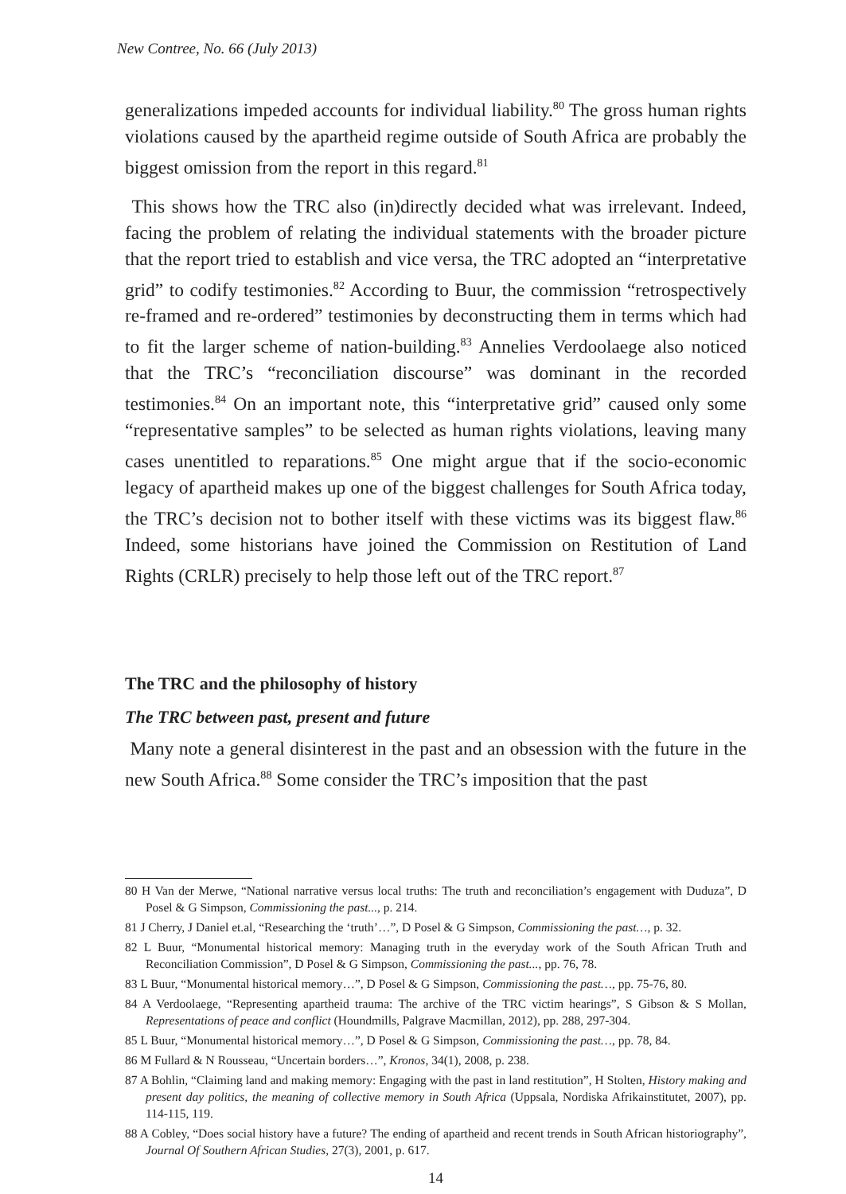New Contree, No. 66 (July 2013)
generalizations impeded accounts for individual liability.<sup>80</sup> The gross human rights violations caused by the apartheid regime outside of South Africa are probably the biggest omission from the report in this regard.<sup>81</sup>
This shows how the TRC also (in)directly decided what was irrelevant. Indeed, facing the problem of relating the individual statements with the broader picture that the report tried to establish and vice versa, the TRC adopted an “interpretative grid” to codify testimonies.<sup>82</sup> According to Buur, the commission “retrospectively re-framed and re-ordered” testimonies by deconstructing them in terms which had to fit the larger scheme of nation-building.<sup>83</sup> Annelies Verdoolaege also noticed that the TRC’s “reconciliation discourse” was dominant in the recorded testimonies.<sup>84</sup> On an important note, this “interpretative grid” caused only some “representative samples” to be selected as human rights violations, leaving many cases unentitled to reparations.<sup>85</sup> One might argue that if the socio-economic legacy of apartheid makes up one of the biggest challenges for South Africa today, the TRC’s decision not to bother itself with these victims was its biggest flaw.<sup>86</sup> Indeed, some historians have joined the Commission on Restitution of Land Rights (CRLR) precisely to help those left out of the TRC report.<sup>87</sup>
The TRC and the philosophy of history
The TRC between past, present and future
Many note a general disinterest in the past and an obsession with the future in the new South Africa.<sup>88</sup> Some consider the TRC’s imposition that the past
80 H Van der Merwe, “National narrative versus local truths: The truth and reconciliation’s engagement with Duduza”, D Posel & G Simpson, Commissioning the past..., p. 214.
81 J Cherry, J Daniel et.al, “Researching the ‘truth’…”, D Posel & G Simpson, Commissioning the past…, p. 32.
82 L Buur, “Monumental historical memory: Managing truth in the everyday work of the South African Truth and Reconciliation Commission”, D Posel & G Simpson, Commissioning the past..., pp. 76, 78.
83 L Buur, “Monumental historical memory…”, D Posel & G Simpson, Commissioning the past…, pp. 75-76, 80.
84 A Verdoolaege, “Representing apartheid trauma: The archive of the TRC victim hearings”, S Gibson & S Mollan, Representations of peace and conflict (Houndmills, Palgrave Macmillan, 2012), pp. 288, 297-304.
85 L Buur, “Monumental historical memory…”, D Posel & G Simpson, Commissioning the past…, pp. 78, 84.
86 M Fullard & N Rousseau, “Uncertain borders…”, Kronos, 34(1), 2008, p. 238.
87 A Bohlin, “Claiming land and making memory: Engaging with the past in land restitution”, H Stolten, History making and present day politics, the meaning of collective memory in South Africa (Uppsala, Nordiska Afrikainstitutet, 2007), pp. 114-115, 119.
88 A Cobley, “Does social history have a future? The ending of apartheid and recent trends in South African historiography”, Journal Of Southern African Studies, 27(3), 2001, p. 617.
14